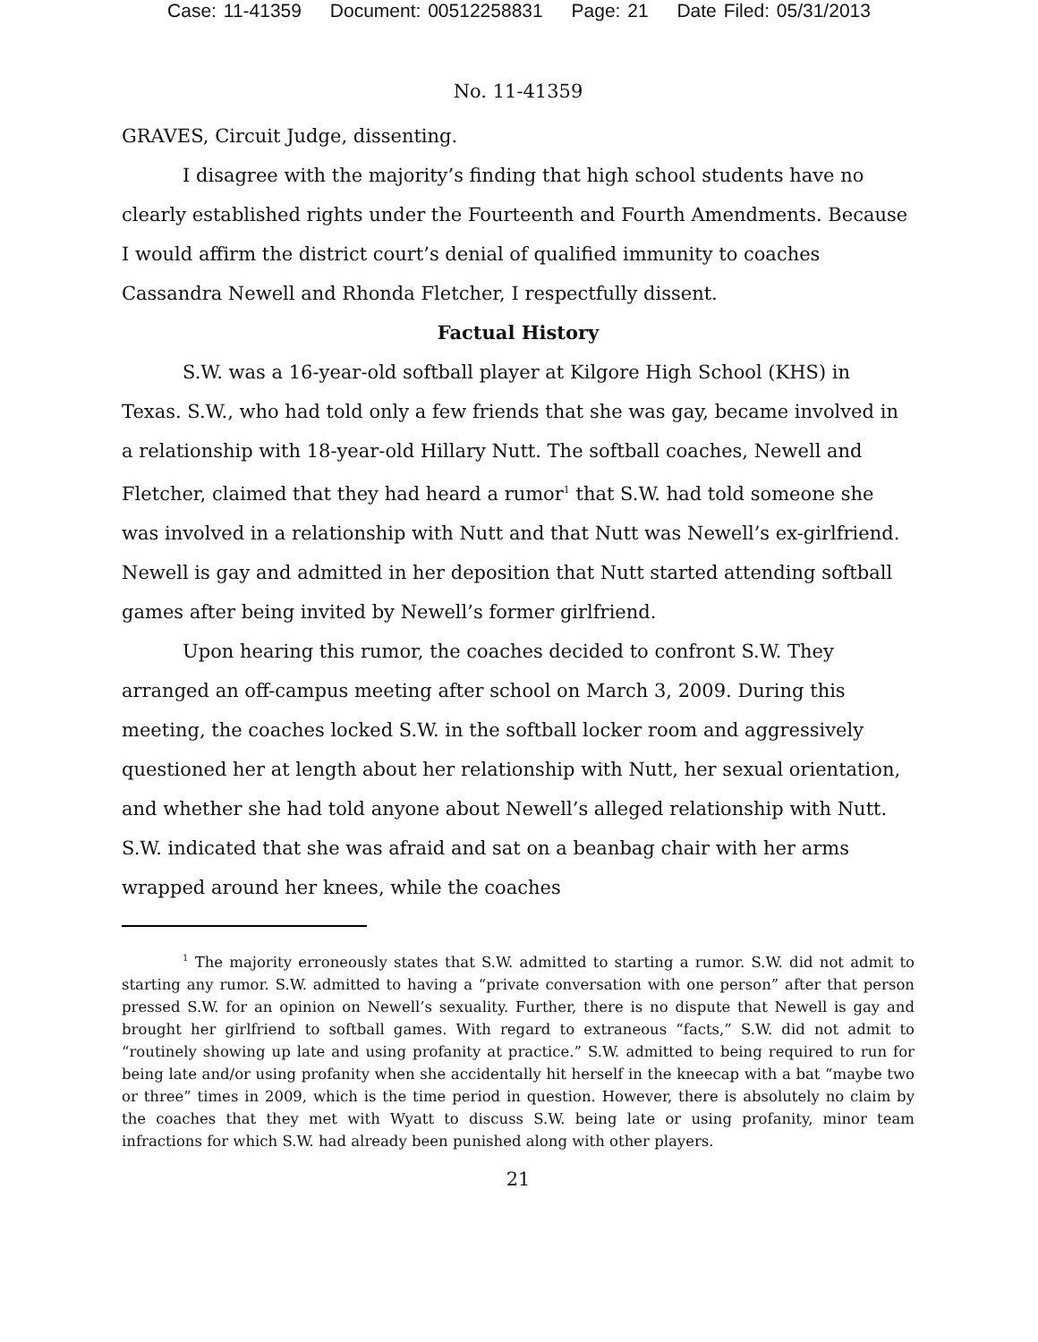Case: 11-41359 Document: 00512258831 Page: 21 Date Filed: 05/31/2013
No. 11-41359
GRAVES, Circuit Judge, dissenting.
I disagree with the majority’s finding that high school students have no clearly established rights under the Fourteenth and Fourth Amendments. Because I would affirm the district court’s denial of qualified immunity to coaches Cassandra Newell and Rhonda Fletcher, I respectfully dissent.
Factual History
S.W. was a 16-year-old softball player at Kilgore High School (KHS) in Texas. S.W., who had told only a few friends that she was gay, became involved in a relationship with 18-year-old Hillary Nutt. The softball coaches, Newell and Fletcher, claimed that they had heard a rumor<sup>1</sup> that S.W. had told someone she was involved in a relationship with Nutt and that Nutt was Newell’s ex-girlfriend. Newell is gay and admitted in her deposition that Nutt started attending softball games after being invited by Newell’s former girlfriend.
Upon hearing this rumor, the coaches decided to confront S.W. They arranged an off-campus meeting after school on March 3, 2009. During this meeting, the coaches locked S.W. in the softball locker room and aggressively questioned her at length about her relationship with Nutt, her sexual orientation, and whether she had told anyone about Newell’s alleged relationship with Nutt. S.W. indicated that she was afraid and sat on a beanbag chair with her arms wrapped around her knees, while the coaches
<sup>1</sup> The majority erroneously states that S.W. admitted to starting a rumor. S.W. did not admit to starting any rumor. S.W. admitted to having a “private conversation with one person” after that person pressed S.W. for an opinion on Newell’s sexuality. Further, there is no dispute that Newell is gay and brought her girlfriend to softball games. With regard to extraneous “facts,” S.W. did not admit to “routinely showing up late and using profanity at practice.” S.W. admitted to being required to run for being late and/or using profanity when she accidentally hit herself in the kneecap with a bat “maybe two or three” times in 2009, which is the time period in question. However, there is absolutely no claim by the coaches that they met with Wyatt to discuss S.W. being late or using profanity, minor team infractions for which S.W. had already been punished along with other players.
21